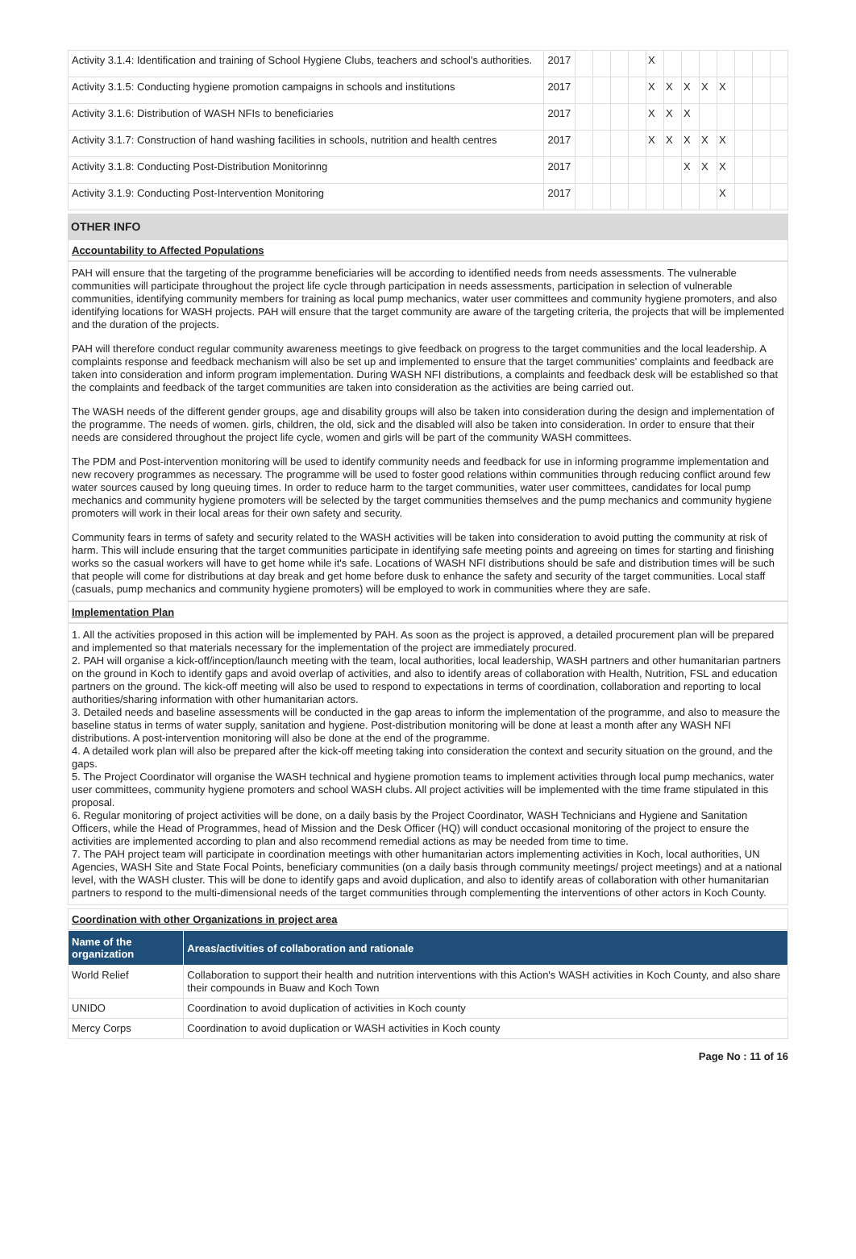| Activity 3.1.4: Identification and training of School Hygiene Clubs, teachers and school's authorities. | 2017 | | | | | X | | | | | | | |
| Activity 3.1.5: Conducting hygiene promotion campaigns in schools and institutions | 2017 | | | | | X | X | X | X | X | | | |
| Activity 3.1.6: Distribution of WASH NFIs to beneficiaries | 2017 | | | | | X | X | X | | | | | |
| Activity 3.1.7: Construction of hand washing facilities in schools, nutrition and health centres | 2017 | | | | | X | X | X | X | X | | | |
| Activity 3.1.8: Conducting Post-Distribution Monitorinng | 2017 | | | | | | | X | X | X | | | |
| Activity 3.1.9: Conducting Post-Intervention Monitoring | 2017 | | | | | | | | | X | | | |
OTHER INFO
Accountability to Affected Populations
PAH will ensure that the targeting of the programme beneficiaries will be according to identified needs from needs assessments. The vulnerable communities will participate throughout the project life cycle through participation in needs assessments, participation in selection of vulnerable communities, identifying community members for training as local pump mechanics, water user committees and community hygiene promoters, and also identifying locations for WASH projects. PAH will ensure that the target community are aware of the targeting criteria, the projects that will be implemented and the duration of the projects.
PAH will therefore conduct regular community awareness meetings to give feedback on progress to the target communities and the local leadership. A complaints response and feedback mechanism will also be set up and implemented to ensure that the target communities' complaints and feedback are taken into consideration and inform program implementation. During WASH NFI distributions, a complaints and feedback desk will be established so that the complaints and feedback of the target communities are taken into consideration as the activities are being carried out.
The WASH needs of the different gender groups, age and disability groups will also be taken into consideration during the design and implementation of the programme. The needs of women. girls, children, the old, sick and the disabled will also be taken into consideration. In order to ensure that their needs are considered throughout the project life cycle, women and girls will be part of the community WASH committees.
The PDM and Post-intervention monitoring will be used to identify community needs and feedback for use in informing programme implementation and new recovery programmes as necessary. The programme will be used to foster good relations within communities through reducing conflict around few water sources caused by long queuing times. In order to reduce harm to the target communities, water user committees, candidates for local pump mechanics and community hygiene promoters will be selected by the target communities themselves and the pump mechanics and community hygiene promoters will work in their local areas for their own safety and security.
Community fears in terms of safety and security related to the WASH activities will be taken into consideration to avoid putting the community at risk of harm. This will include ensuring that the target communities participate in identifying safe meeting points and agreeing on times for starting and finishing works so the casual workers will have to get home while it's safe. Locations of WASH NFI distributions should be safe and distribution times will be such that people will come for distributions at day break and get home before dusk to enhance the safety and security of the target communities. Local staff (casuals, pump mechanics and community hygiene promoters) will be employed to work in communities where they are safe.
Implementation Plan
1. All the activities proposed in this action will be implemented by PAH. As soon as the project is approved, a detailed procurement plan will be prepared and implemented so that materials necessary for the implementation of the project are immediately procured.
2. PAH will organise a kick-off/inception/launch meeting with the team, local authorities, local leadership, WASH partners and other humanitarian partners on the ground in Koch to identify gaps and avoid overlap of activities, and also to identify areas of collaboration with Health, Nutrition, FSL and education partners on the ground. The kick-off meeting will also be used to respond to expectations in terms of coordination, collaboration and reporting to local authorities/sharing information with other humanitarian actors.
3. Detailed needs and baseline assessments will be conducted in the gap areas to inform the implementation of the programme, and also to measure the baseline status in terms of water supply, sanitation and hygiene. Post-distribution monitoring will be done at least a month after any WASH NFI distributions. A post-intervention monitoring will also be done at the end of the programme.
4. A detailed work plan will also be prepared after the kick-off meeting taking into consideration the context and security situation on the ground, and the gaps.
5. The Project Coordinator will organise the WASH technical and hygiene promotion teams to implement activities through local pump mechanics, water user committees, community hygiene promoters and school WASH clubs. All project activities will be implemented with the time frame stipulated in this proposal.
6. Regular monitoring of project activities will be done, on a daily basis by the Project Coordinator, WASH Technicians and Hygiene and Sanitation Officers, while the Head of Programmes, head of Mission and the Desk Officer (HQ) will conduct occasional monitoring of the project to ensure the activities are implemented according to plan and also recommend remedial actions as may be needed from time to time.
7. The PAH project team will participate in coordination meetings with other humanitarian actors implementing activities in Koch, local authorities, UN Agencies, WASH Site and State Focal Points, beneficiary communities (on a daily basis through community meetings/ project meetings) and at a national level, with the WASH cluster. This will be done to identify gaps and avoid duplication, and also to identify areas of collaboration with other humanitarian partners to respond to the multi-dimensional needs of the target communities through complementing the interventions of other actors in Koch County.
Coordination with other Organizations in project area
| Name of the organization | Areas/activities of collaboration and rationale |
| --- | --- |
| World Relief | Collaboration to support their health and nutrition interventions with this Action's WASH activities in Koch County, and also share their compounds in Buaw and Koch Town |
| UNIDO | Coordination to avoid duplication of activities in Koch county |
| Mercy Corps | Coordination to avoid duplication or WASH activities in Koch county |
Page No : 11 of 16